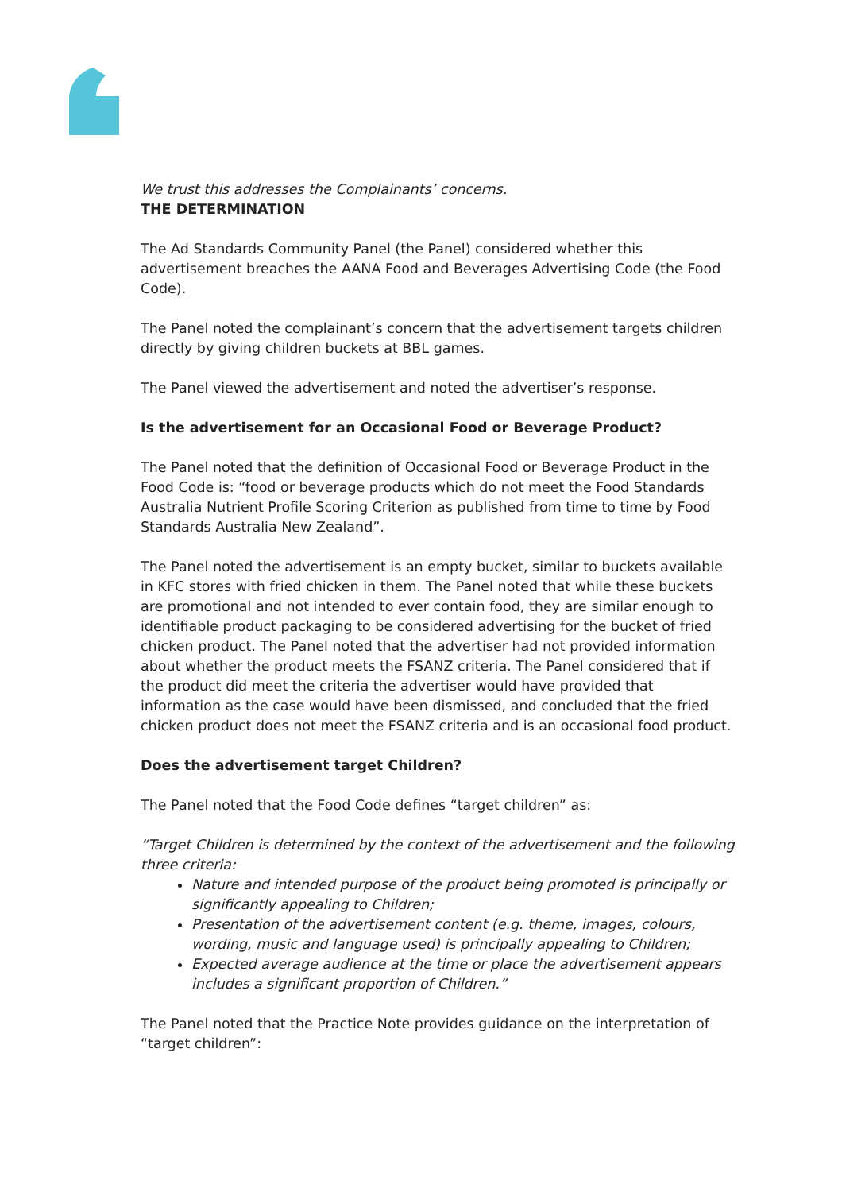We trust this addresses the Complainants’ concerns.
THE DETERMINATION
The Ad Standards Community Panel (the Panel) considered whether this advertisement breaches the AANA Food and Beverages Advertising Code (the Food Code).
The Panel noted the complainant’s concern that the advertisement targets children directly by giving children buckets at BBL games.
The Panel viewed the advertisement and noted the advertiser’s response.
Is the advertisement for an Occasional Food or Beverage Product?
The Panel noted that the definition of Occasional Food or Beverage Product in the Food Code is: “food or beverage products which do not meet the Food Standards Australia Nutrient Profile Scoring Criterion as published from time to time by Food Standards Australia New Zealand”.
The Panel noted the advertisement is an empty bucket, similar to buckets available in KFC stores with fried chicken in them. The Panel noted that while these buckets are promotional and not intended to ever contain food, they are similar enough to identifiable product packaging to be considered advertising for the bucket of fried chicken product. The Panel noted that the advertiser had not provided information about whether the product meets the FSANZ criteria. The Panel considered that if the product did meet the criteria the advertiser would have provided that information as the case would have been dismissed, and concluded that the fried chicken product does not meet the FSANZ criteria and is an occasional food product.
Does the advertisement target Children?
The Panel noted that the Food Code defines “target children” as:
“Target Children is determined by the context of the advertisement and the following three criteria:
Nature and intended purpose of the product being promoted is principally or significantly appealing to Children;
Presentation of the advertisement content (e.g. theme, images, colours, wording, music and language used) is principally appealing to Children;
Expected average audience at the time or place the advertisement appears includes a significant proportion of Children.”
The Panel noted that the Practice Note provides guidance on the interpretation of “target children”: